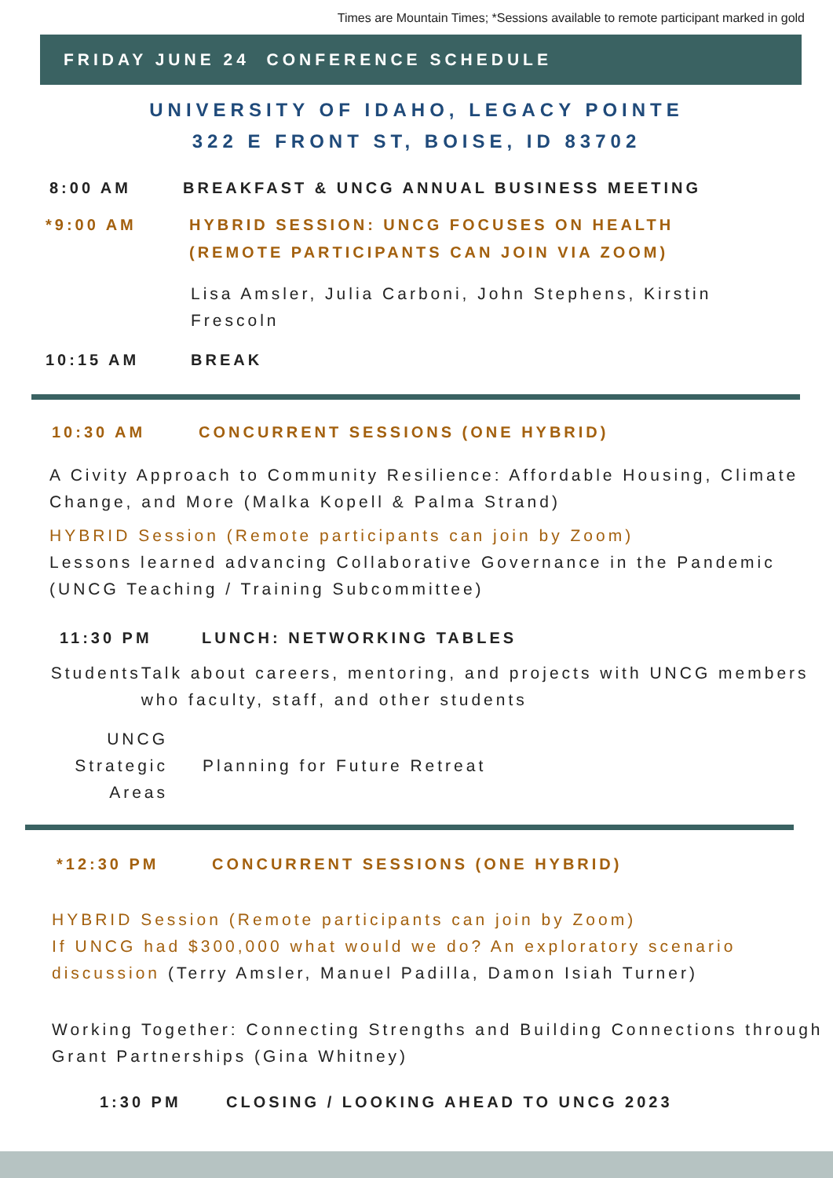Times are Mountain Times; *Sessions available to remote participant marked in gold
FRIDAY JUNE 24 CONFERENCE SCHEDULE
UNIVERSITY OF IDAHO, LEGACY POINTE
322 E FRONT ST, BOISE, ID 83702
8:00 AM BREAKFAST & UNCG ANNUAL BUSINESS MEETING
*9:00 AM HYBRID SESSION: UNCG FOCUSES ON HEALTH
(REMOTE PARTICIPANTS CAN JOIN VIA ZOOM)
Lisa Amsler, Julia Carboni, John Stephens, Kirstin Frescoln
10:15 AM BREAK
10:30 AM CONCURRENT SESSIONS (ONE HYBRID)
A Civity Approach to Community Resilience: Affordable Housing, Climate Change, and More (Malka Kopell & Palma Strand)
HYBRID Session (Remote participants can join by Zoom)
Lessons learned advancing Collaborative Governance in the Pandemic (UNCG Teaching / Training Subcommittee)
11:30 PM LUNCH: NETWORKING TABLES
Students Talk about careers, mentoring, and projects with UNCG members who faculty, staff, and other students
UNCG
Strategic
Areas
Planning for Future Retreat
*12:30 PM CONCURRENT SESSIONS (ONE HYBRID)
HYBRID Session (Remote participants can join by Zoom)
If UNCG had $300,000 what would we do? An exploratory scenario discussion (Terry Amsler, Manuel Padilla, Damon Isiah Turner)
Working Together: Connecting Strengths and Building Connections through Grant Partnerships (Gina Whitney)
1:30 PM CLOSING / LOOKING AHEAD TO UNCG 2023